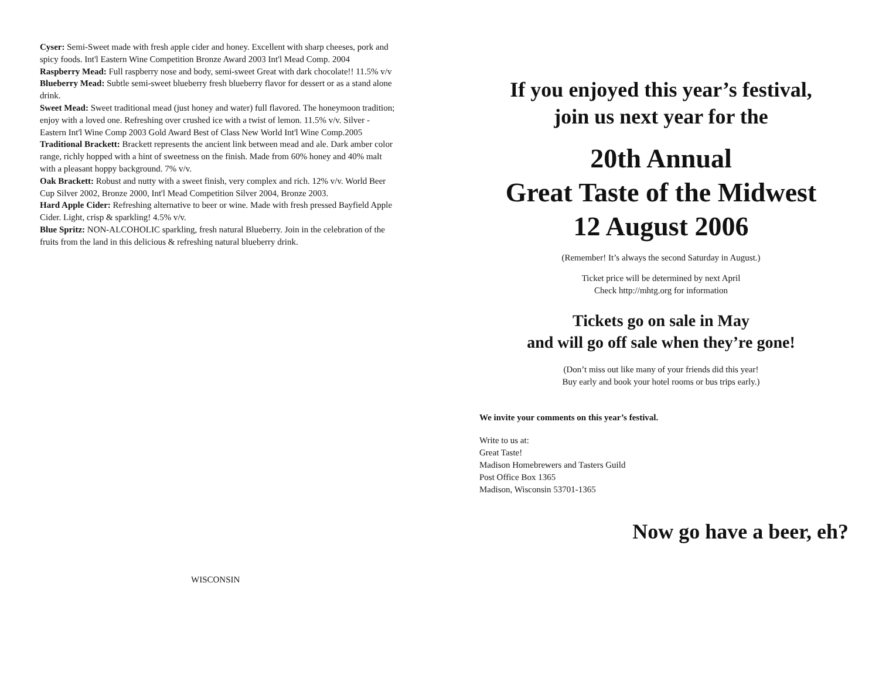Cyser: Semi-Sweet made with fresh apple cider and honey. Excellent with sharp cheeses, pork and spicy foods. Int'l Eastern Wine Competition Bronze Award 2003 Int'l Mead Comp. 2004
Raspberry Mead: Full raspberry nose and body, semi-sweet Great with dark chocolate!! 11.5% v/v
Blueberry Mead: Subtle semi-sweet blueberry fresh blueberry flavor for dessert or as a stand alone drink.
Sweet Mead: Sweet traditional mead (just honey and water) full flavored. The honeymoon tradition; enjoy with a loved one. Refreshing over crushed ice with a twist of lemon. 11.5% v/v. Silver - Eastern Int'l Wine Comp 2003 Gold Award Best of Class New World Int'l Wine Comp.2005
Traditional Brackett: Brackett represents the ancient link between mead and ale. Dark amber color range, richly hopped with a hint of sweetness on the finish. Made from 60% honey and 40% malt with a pleasant hoppy background. 7% v/v.
Oak Brackett: Robust and nutty with a sweet finish, very complex and rich. 12% v/v. World Beer Cup Silver 2002, Bronze 2000, Int'l Mead Competition Silver 2004, Bronze 2003.
Hard Apple Cider: Refreshing alternative to beer or wine. Made with fresh pressed Bayfield Apple Cider. Light, crisp & sparkling! 4.5% v/v.
Blue Spritz: NON-ALCOHOLIC sparkling, fresh natural Blueberry. Join in the celebration of the fruits from the land in this delicious & refreshing natural blueberry drink.
WISCONSIN
If you enjoyed this year’s festival,
join us next year for the
20th Annual
Great Taste of the Midwest
12 August 2006
(Remember! It’s always the second Saturday in August.)
Ticket price will be determined by next April
Check http://mhtg.org for information
Tickets go on sale in May
and will go off sale when they’re gone!
(Don’t miss out like many of your friends did this year!
Buy early and book your hotel rooms or bus trips early.)
We invite your comments on this year’s festival.
Write to us at:
Great Taste!
Madison Homebrewers and Tasters Guild
Post Office Box 1365
Madison, Wisconsin 53701-1365
Now go have a beer, eh?